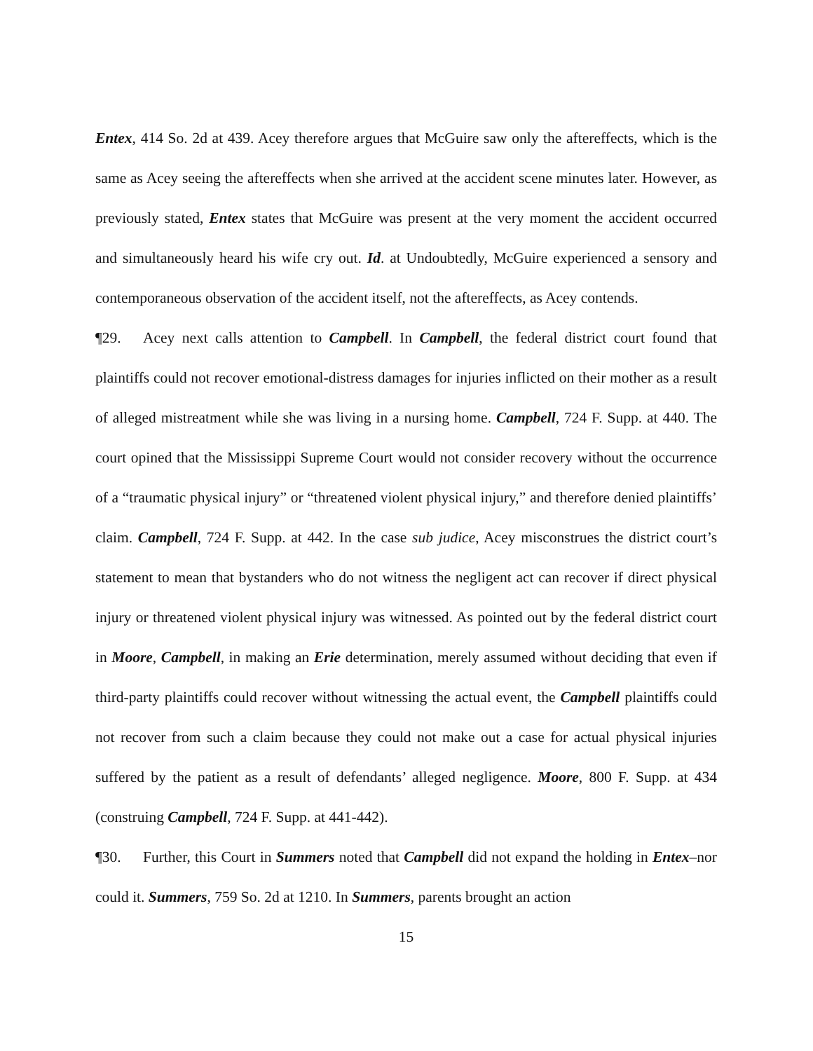Entex, 414 So. 2d at 439. Acey therefore argues that McGuire saw only the aftereffects, which is the same as Acey seeing the aftereffects when she arrived at the accident scene minutes later. However, as previously stated, Entex states that McGuire was present at the very moment the accident occurred and simultaneously heard his wife cry out. Id. at Undoubtedly, McGuire experienced a sensory and contemporaneous observation of the accident itself, not the aftereffects, as Acey contends.
¶29. Acey next calls attention to Campbell. In Campbell, the federal district court found that plaintiffs could not recover emotional-distress damages for injuries inflicted on their mother as a result of alleged mistreatment while she was living in a nursing home. Campbell, 724 F. Supp. at 440. The court opined that the Mississippi Supreme Court would not consider recovery without the occurrence of a “traumatic physical injury” or “threatened violent physical injury,” and therefore denied plaintiffs’ claim. Campbell, 724 F. Supp. at 442. In the case sub judice, Acey misconstrues the district court’s statement to mean that bystanders who do not witness the negligent act can recover if direct physical injury or threatened violent physical injury was witnessed. As pointed out by the federal district court in Moore, Campbell, in making an Erie determination, merely assumed without deciding that even if third-party plaintiffs could recover without witnessing the actual event, the Campbell plaintiffs could not recover from such a claim because they could not make out a case for actual physical injuries suffered by the patient as a result of defendants’ alleged negligence. Moore, 800 F. Supp. at 434 (construing Campbell, 724 F. Supp. at 441-442).
¶30. Further, this Court in Summers noted that Campbell did not expand the holding in Entex–nor could it. Summers, 759 So. 2d at 1210. In Summers, parents brought an action
15